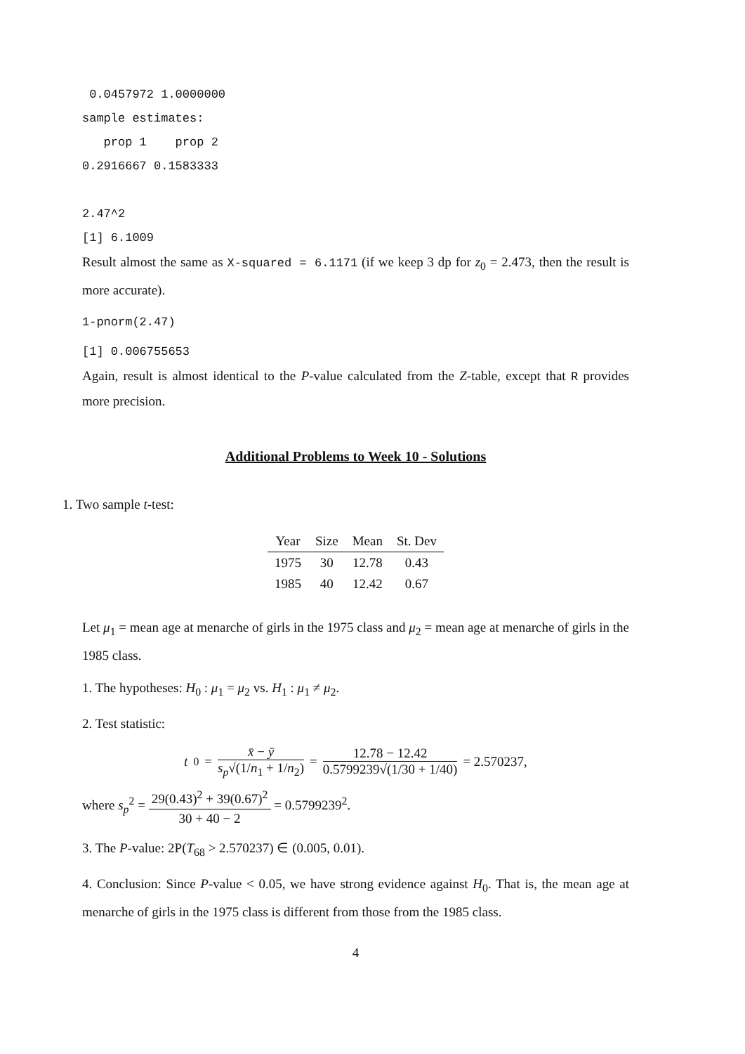0.0457972 1.0000000 sample estimates: prop 1 prop 2 0.2916667 0.1583333 2.47^2 [1] 6.1009
Result almost the same as X-squared = 6.1171 (if we keep 3 dp for z<sub>0</sub> = 2.473, then the result is more accurate).
1-pnorm(2.47)
[1] 0.006755653
Again, result is almost identical to the P-value calculated from the Z-table, except that R provides more precision.
Additional Problems to Week 10 - Solutions
1. Two sample t-test:
| Year | Size | Mean | St. Dev |
| --- | --- | --- | --- |
| 1975 | 30 | 12.78 | 0.43 |
| 1985 | 40 | 12.42 | 0.67 |
Let μ<sub>1</sub> = mean age at menarche of girls in the 1975 class and μ<sub>2</sub> = mean age at menarche of girls in the 1985 class.
1. The hypotheses: H<sub>0</sub> : μ<sub>1</sub> = μ<sub>2</sub> vs. H<sub>1</sub> : μ<sub>1</sub> ≠ μ<sub>2</sub>.
2. Test statistic:
t<sub>0</sub> = x̄ − ȳ s<sub>p</sub>√(1/n<sub>1</sub> + 1/n<sub>2</sub>) = 12.78 − 12.42 0.5799239√(1/30 + 1/40) = 2.570237,
where s<sub>p</sub><sup>2</sup> = 29(0.43)<sup>2</sup> + 39(0.67)<sup>2</sup> 30 + 40 − 2 = 0.5799239<sup>2</sup>.
3. The P-value: 2P(T<sub>68</sub> > 2.570237) ∈ (0.005, 0.01).
4. Conclusion: Since P-value < 0.05, we have strong evidence against H<sub>0</sub>. That is, the mean age at menarche of girls in the 1975 class is different from those from the 1985 class.
4